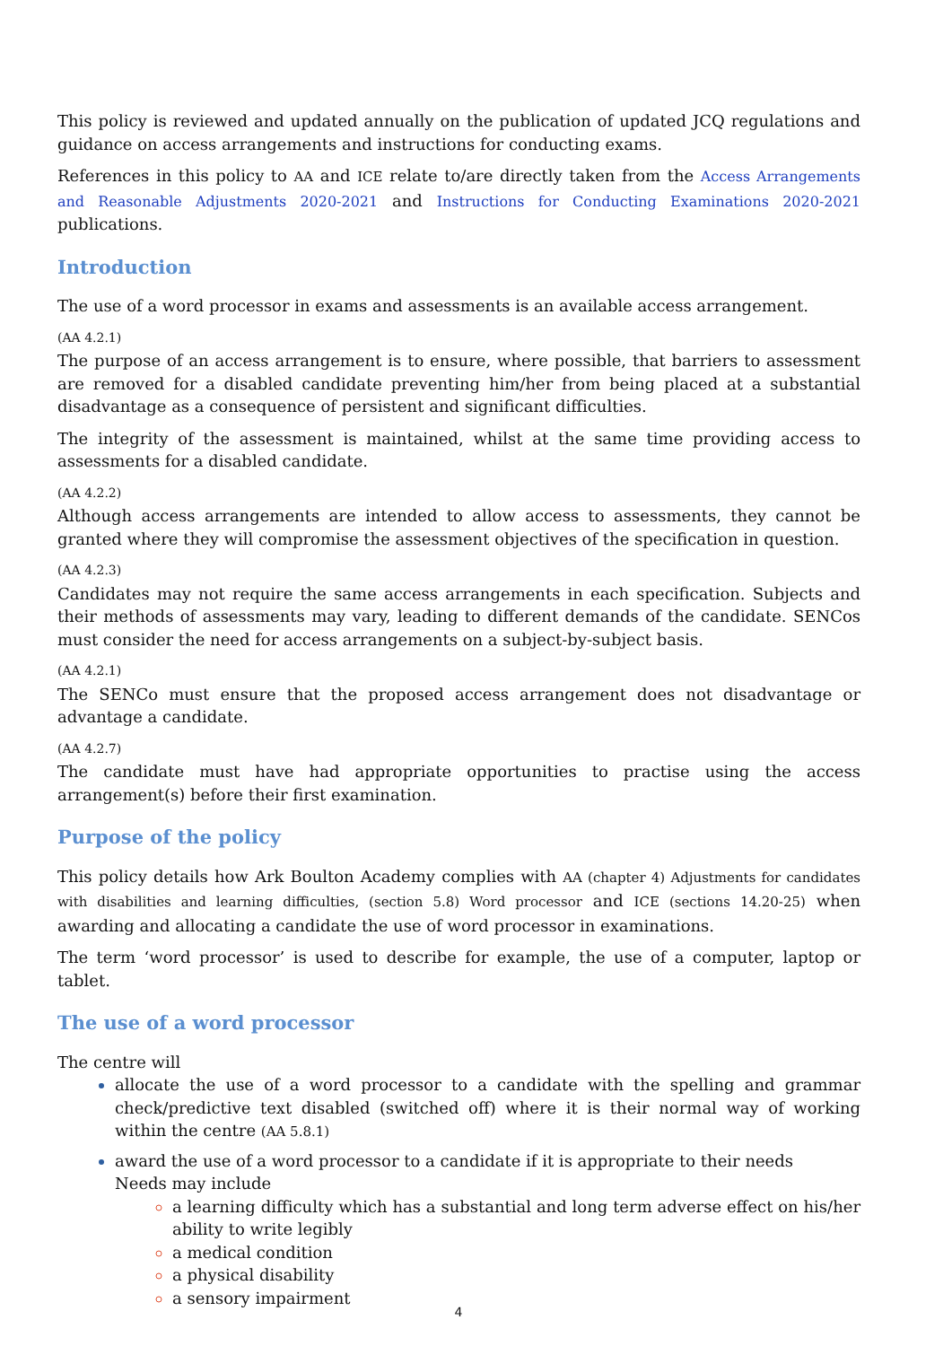This policy is reviewed and updated annually on the publication of updated JCQ regulations and guidance on access arrangements and instructions for conducting exams.
References in this policy to AA and ICE relate to/are directly taken from the Access Arrangements and Reasonable Adjustments 2020-2021 and Instructions for Conducting Examinations 2020-2021 publications.
Introduction
The use of a word processor in exams and assessments is an available access arrangement.
(AA 4.2.1)
The purpose of an access arrangement is to ensure, where possible, that barriers to assessment are removed for a disabled candidate preventing him/her from being placed at a substantial disadvantage as a consequence of persistent and significant difficulties.
The integrity of the assessment is maintained, whilst at the same time providing access to assessments for a disabled candidate.
(AA 4.2.2)
Although access arrangements are intended to allow access to assessments, they cannot be granted where they will compromise the assessment objectives of the specification in question.
(AA 4.2.3)
Candidates may not require the same access arrangements in each specification. Subjects and their methods of assessments may vary, leading to different demands of the candidate. SENCos must consider the need for access arrangements on a subject-by-subject basis.
(AA 4.2.1)
The SENCo must ensure that the proposed access arrangement does not disadvantage or advantage a candidate.
(AA 4.2.7)
The candidate must have had appropriate opportunities to practise using the access arrangement(s) before their first examination.
Purpose of the policy
This policy details how Ark Boulton Academy complies with AA (chapter 4) Adjustments for candidates with disabilities and learning difficulties, (section 5.8) Word processor and ICE (sections 14.20-25) when awarding and allocating a candidate the use of word processor in examinations.
The term ‘word processor’ is used to describe for example, the use of a computer, laptop or tablet.
The use of a word processor
The centre will
allocate the use of a word processor to a candidate with the spelling and grammar check/predictive text disabled (switched off) where it is their normal way of working within the centre (AA 5.8.1)
award the use of a word processor to a candidate if it is appropriate to their needs
Needs may include
a learning difficulty which has a substantial and long term adverse effect on his/her ability to write legibly
a medical condition
a physical disability
a sensory impairment
4